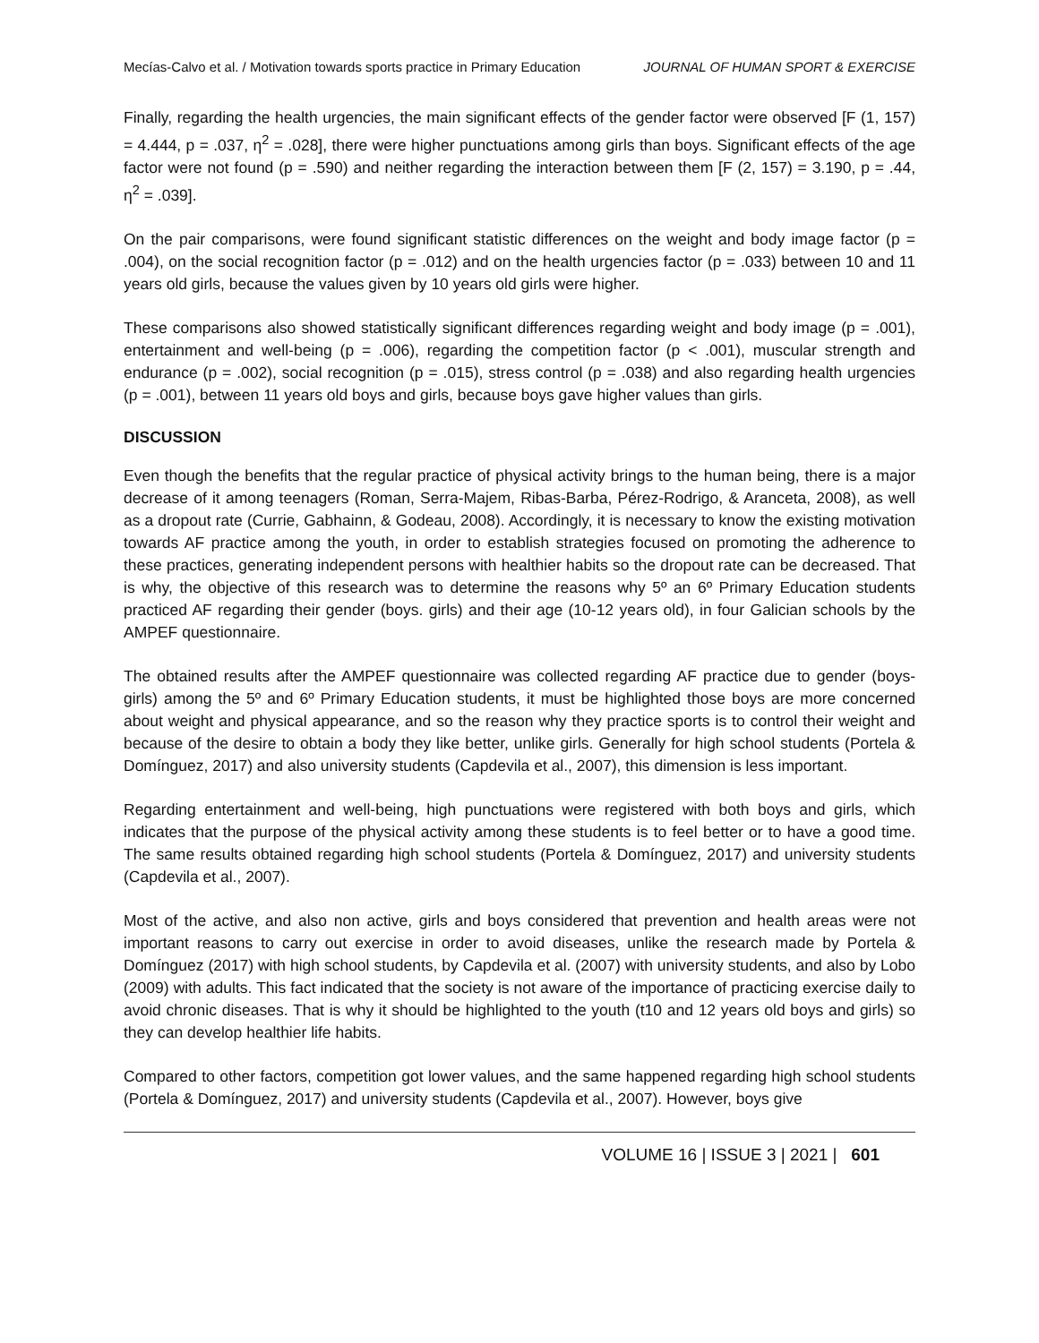Mecías-Calvo et al. / Motivation towards sports practice in Primary Education JOURNAL OF HUMAN SPORT & EXERCISE
Finally, regarding the health urgencies, the main significant effects of the gender factor were observed [F (1, 157) = 4.444, p = .037, η<sup>2</sup> = .028], there were higher punctuations among girls than boys. Significant effects of the age factor were not found (p = .590) and neither regarding the interaction between them [F (2, 157) = 3.190, p = .44, η<sup>2</sup> = .039].
On the pair comparisons, were found significant statistic differences on the weight and body image factor (p = .004), on the social recognition factor (p = .012) and on the health urgencies factor (p = .033) between 10 and 11 years old girls, because the values given by 10 years old girls were higher.
These comparisons also showed statistically significant differences regarding weight and body image (p = .001), entertainment and well-being (p = .006), regarding the competition factor (p < .001), muscular strength and endurance (p = .002), social recognition (p = .015), stress control (p = .038) and also regarding health urgencies (p = .001), between 11 years old boys and girls, because boys gave higher values than girls.
DISCUSSION
Even though the benefits that the regular practice of physical activity brings to the human being, there is a major decrease of it among teenagers (Roman, Serra-Majem, Ribas-Barba, Pérez-Rodrigo, & Aranceta, 2008), as well as a dropout rate (Currie, Gabhainn, & Godeau, 2008). Accordingly, it is necessary to know the existing motivation towards AF practice among the youth, in order to establish strategies focused on promoting the adherence to these practices, generating independent persons with healthier habits so the dropout rate can be decreased. That is why, the objective of this research was to determine the reasons why 5º an 6º Primary Education students practiced AF regarding their gender (boys. girls) and their age (10-12 years old), in four Galician schools by the AMPEF questionnaire.
The obtained results after the AMPEF questionnaire was collected regarding AF practice due to gender (boys-girls) among the 5º and 6º Primary Education students, it must be highlighted those boys are more concerned about weight and physical appearance, and so the reason why they practice sports is to control their weight and because of the desire to obtain a body they like better, unlike girls. Generally for high school students (Portela & Domínguez, 2017) and also university students (Capdevila et al., 2007), this dimension is less important.
Regarding entertainment and well-being, high punctuations were registered with both boys and girls, which indicates that the purpose of the physical activity among these students is to feel better or to have a good time. The same results obtained regarding high school students (Portela & Domínguez, 2017) and university students (Capdevila et al., 2007).
Most of the active, and also non active, girls and boys considered that prevention and health areas were not important reasons to carry out exercise in order to avoid diseases, unlike the research made by Portela & Domínguez (2017) with high school students, by Capdevila et al. (2007) with university students, and also by Lobo (2009) with adults. This fact indicated that the society is not aware of the importance of practicing exercise daily to avoid chronic diseases. That is why it should be highlighted to the youth (t10 and 12 years old boys and girls) so they can develop healthier life habits.
Compared to other factors, competition got lower values, and the same happened regarding high school students (Portela & Domínguez, 2017) and university students (Capdevila et al., 2007). However, boys give
VOLUME 16 | ISSUE 3 | 2021 | 601